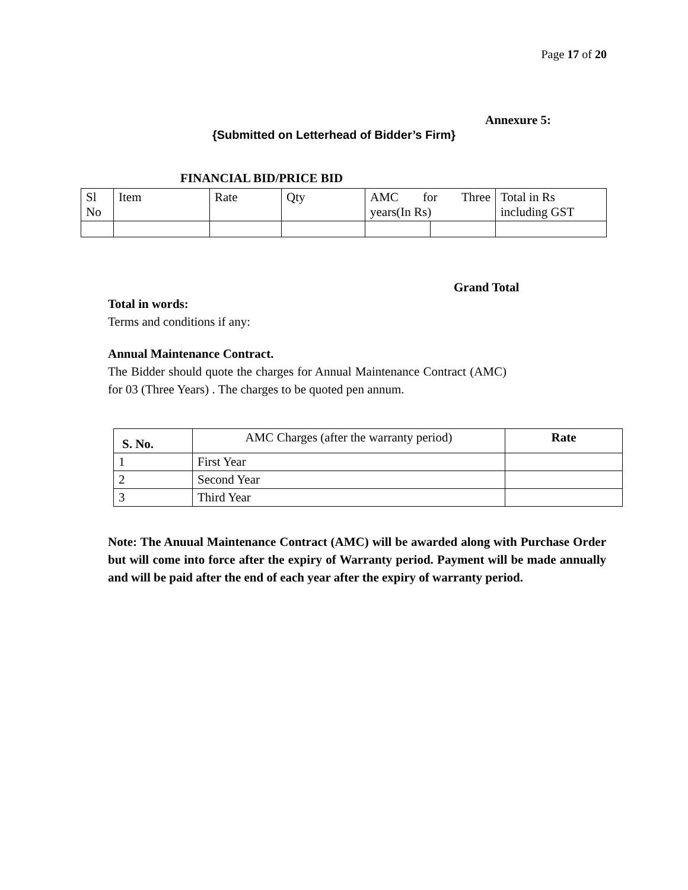Page 17 of 20
Annexure 5:
{Submitted on Letterhead of Bidder’s Firm}
FINANCIAL BID/PRICE BID
| Sl No | Item | Rate | Qty | AMC for Three years(In Rs) | | Total in Rs including GST |
| --- | --- | --- | --- | --- | --- | --- |
Grand Total
Total in words:
Terms and conditions if any:
Annual Maintenance Contract.
The Bidder should quote the charges for Annual Maintenance Contract (AMC) for 03 (Three Years) . The charges to be quoted pen annum.
| S. No. | AMC Charges (after the warranty period) | Rate |
| --- | --- | --- |
| 1 | First Year | |
| 2 | Second Year | |
| 3 | Third Year | |
Note: The Anuual Maintenance Contract (AMC) will be awarded along with Purchase Order but will come into force after the expiry of Warranty period. Payment will be made annually and will be paid after the end of each year after the expiry of warranty period.